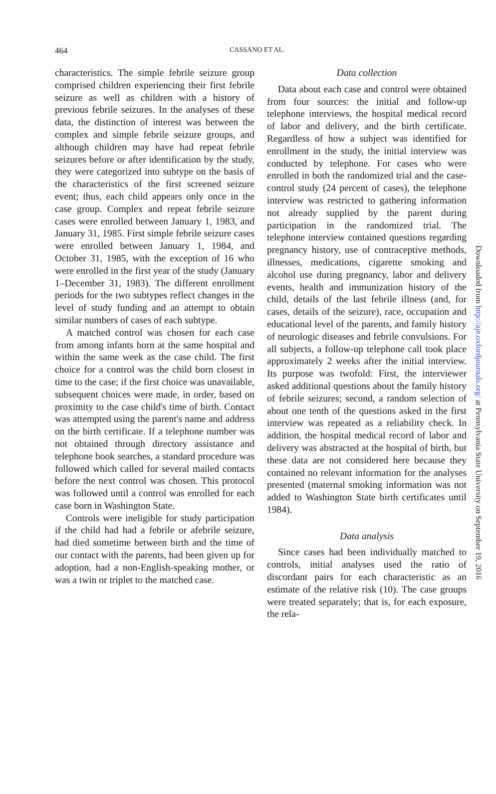464 CASSANO ET AL.
characteristics. The simple febrile seizure group comprised children experiencing their first febrile seizure as well as children with a history of previous febrile seizures. In the analyses of these data, the distinction of interest was between the complex and simple febrile seizure groups, and although children may have had repeat febrile seizures before or after identification by the study, they were categorized into subtype on the basis of the characteristics of the first screened seizure event; thus, each child appears only once in the case group. Complex and repeat febrile seizure cases were enrolled between January 1, 1983, and January 31, 1985. First simple febrile seizure cases were enrolled between January 1, 1984, and October 31, 1985, with the exception of 16 who were enrolled in the first year of the study (January 1–December 31, 1983). The different enrollment periods for the two subtypes reflect changes in the level of study funding and an attempt to obtain similar numbers of cases of each subtype.
A matched control was chosen for each case from among infants born at the same hospital and within the same week as the case child. The first choice for a control was the child born closest in time to the case; if the first choice was unavailable, subsequent choices were made, in order, based on proximity to the case child's time of birth. Contact was attempted using the parent's name and address on the birth certificate. If a telephone number was not obtained through directory assistance and telephone book searches, a standard procedure was followed which called for several mailed contacts before the next control was chosen. This protocol was followed until a control was enrolled for each case born in Washington State.
Controls were ineligible for study participation if the child had had a febrile or afebrile seizure, had died sometime between birth and the time of our contact with the parents, had been given up for adoption, had a non-English-speaking mother, or was a twin or triplet to the matched case.
Data collection
Data about each case and control were obtained from four sources: the initial and follow-up telephone interviews, the hospital medical record of labor and delivery, and the birth certificate. Regardless of how a subject was identified for enrollment in the study, the initial interview was conducted by telephone. For cases who were enrolled in both the randomized trial and the case-control study (24 percent of cases), the telephone interview was restricted to gathering information not already supplied by the parent during participation in the randomized trial. The telephone interview contained questions regarding pregnancy history, use of contraceptive methods, illnesses, medications, cigarette smoking and alcohol use during pregnancy, labor and delivery events, health and immunization history of the child, details of the last febrile illness (and, for cases, details of the seizure), race, occupation and educational level of the parents, and family history of neurologic diseases and febrile convulsions. For all subjects, a follow-up telephone call took place approximately 2 weeks after the initial interview. Its purpose was twofold: First, the interviewer asked additional questions about the family history of febrile seizures; second, a random selection of about one tenth of the questions asked in the first interview was repeated as a reliability check. In addition, the hospital medical record of labor and delivery was abstracted at the hospital of birth, but these data are not considered here because they contained no relevant information for the analyses presented (maternal smoking information was not added to Washington State birth certificates until 1984).
Data analysis
Since cases had been individually matched to controls, initial analyses used the ratio of discordant pairs for each characteristic as an estimate of the relative risk (10). The case groups were treated separately; that is, for each exposure, the rela-
Downloaded from http://aje.oxfordjournals.org/ at Pennsylvania State University on September 19, 2016